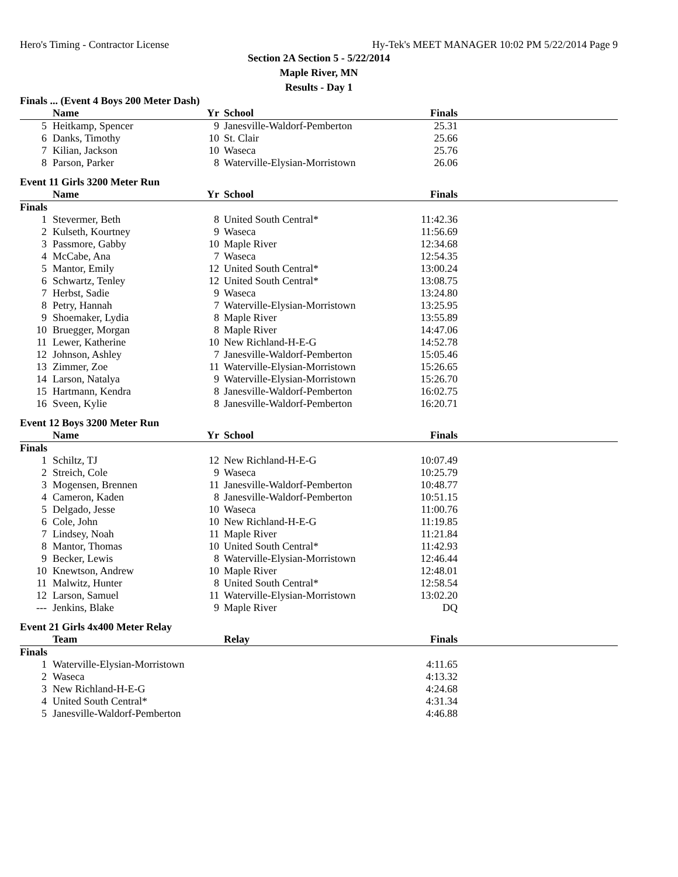Hero's Timing - Contractor License Hy-Tek's MEET MANAGER 10:02 PM 5/22/2014 Page 9
Section 2A Section 5 - 5/22/2014
Maple River, MN
Results - Day 1
Finals ... (Event 4 Boys 200 Meter Dash)
| | Name | Yr | School | Finals | |
| --- | --- | --- | --- | --- | --- |
| 5 | Heitkamp, Spencer | 9 | Janesville-Waldorf-Pemberton | 25.31 | |
| 6 | Danks, Timothy | 10 | St. Clair | 25.66 | |
| 7 | Kilian, Jackson | 10 | Waseca | 25.76 | |
| 8 | Parson, Parker | 8 | Waterville-Elysian-Morristown | 26.06 | |
Event 11 Girls 3200 Meter Run
| | Name | Yr | School | Finals | |
| --- | --- | --- | --- | --- | --- |
| Finals | | | | | |
| 1 | Stevermer, Beth | 8 | United South Central* | 11:42.36 | |
| 2 | Kulseth, Kourtney | 9 | Waseca | 11:56.69 | |
| 3 | Passmore, Gabby | 10 | Maple River | 12:34.68 | |
| 4 | McCabe, Ana | 7 | Waseca | 12:54.35 | |
| 5 | Mantor, Emily | 12 | United South Central* | 13:00.24 | |
| 6 | Schwartz, Tenley | 12 | United South Central* | 13:08.75 | |
| 7 | Herbst, Sadie | 9 | Waseca | 13:24.80 | |
| 8 | Petry, Hannah | 7 | Waterville-Elysian-Morristown | 13:25.95 | |
| 9 | Shoemaker, Lydia | 8 | Maple River | 13:55.89 | |
| 10 | Bruegger, Morgan | 8 | Maple River | 14:47.06 | |
| 11 | Lewer, Katherine | 10 | New Richland-H-E-G | 14:52.78 | |
| 12 | Johnson, Ashley | 7 | Janesville-Waldorf-Pemberton | 15:05.46 | |
| 13 | Zimmer, Zoe | 11 | Waterville-Elysian-Morristown | 15:26.65 | |
| 14 | Larson, Natalya | 9 | Waterville-Elysian-Morristown | 15:26.70 | |
| 15 | Hartmann, Kendra | 8 | Janesville-Waldorf-Pemberton | 16:02.75 | |
| 16 | Sveen, Kylie | 8 | Janesville-Waldorf-Pemberton | 16:20.71 | |
Event 12 Boys 3200 Meter Run
| | Name | Yr | School | Finals | |
| --- | --- | --- | --- | --- | --- |
| Finals | | | | | |
| 1 | Schiltz, TJ | 12 | New Richland-H-E-G | 10:07.49 | |
| 2 | Streich, Cole | 9 | Waseca | 10:25.79 | |
| 3 | Mogensen, Brennen | 11 | Janesville-Waldorf-Pemberton | 10:48.77 | |
| 4 | Cameron, Kaden | 8 | Janesville-Waldorf-Pemberton | 10:51.15 | |
| 5 | Delgado, Jesse | 10 | Waseca | 11:00.76 | |
| 6 | Cole, John | 10 | New Richland-H-E-G | 11:19.85 | |
| 7 | Lindsey, Noah | 11 | Maple River | 11:21.84 | |
| 8 | Mantor, Thomas | 10 | United South Central* | 11:42.93 | |
| 9 | Becker, Lewis | 8 | Waterville-Elysian-Morristown | 12:46.44 | |
| 10 | Knewtson, Andrew | 10 | Maple River | 12:48.01 | |
| 11 | Malwitz, Hunter | 8 | United South Central* | 12:58.54 | |
| 12 | Larson, Samuel | 11 | Waterville-Elysian-Morristown | 13:02.20 | |
| --- | Jenkins, Blake | 9 | Maple River | DQ | |
Event 21 Girls 4x400 Meter Relay
| | Team | | Relay | Finals | |
| --- | --- | --- | --- | --- | --- |
| Finals | | | | | |
| 1 | Waterville-Elysian-Morristown | | | 4:11.65 | |
| 2 | Waseca | | | 4:13.32 | |
| 3 | New Richland-H-E-G | | | 4:24.68 | |
| 4 | United South Central* | | | 4:31.34 | |
| 5 | Janesville-Waldorf-Pemberton | | | 4:46.88 | |